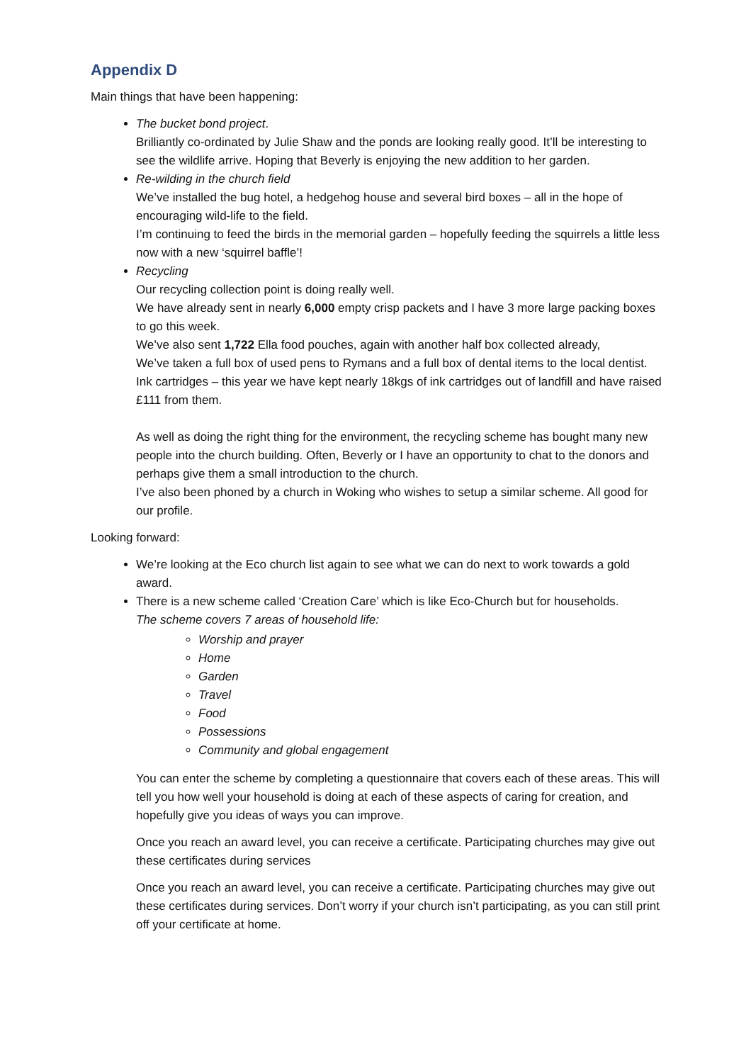Appendix D
Main things that have been happening:
The bucket bond project.
Brilliantly co-ordinated by Julie Shaw and the ponds are looking really good. It’ll be interesting to see the wildlife arrive. Hoping that Beverly is enjoying the new addition to her garden.
Re-wilding in the church field
We’ve installed the bug hotel, a hedgehog house and several bird boxes – all in the hope of encouraging wild-life to the field.
I’m continuing to feed the birds in the memorial garden – hopefully feeding the squirrels a little less now with a new ‘squirrel baffle’!
Recycling
Our recycling collection point is doing really well.
We have already sent in nearly 6,000 empty crisp packets and I have 3 more large packing boxes to go this week.
We’ve also sent 1,722 Ella food pouches, again with another half box collected already,
We’ve taken a full box of used pens to Rymans and a full box of dental items to the local dentist.
Ink cartridges – this year we have kept nearly 18kgs of ink cartridges out of landfill and have raised £111 from them.
As well as doing the right thing for the environment, the recycling scheme has bought many new people into the church building. Often, Beverly or I have an opportunity to chat to the donors and perhaps give them a small introduction to the church.
I’ve also been phoned by a church in Woking who wishes to setup a similar scheme. All good for our profile.
Looking forward:
We’re looking at the Eco church list again to see what we can do next to work towards a gold award.
There is a new scheme called ‘Creation Care’ which is like Eco-Church but for households.
The scheme covers 7 areas of household life:
Worship and prayer
Home
Garden
Travel
Food
Possessions
Community and global engagement
You can enter the scheme by completing a questionnaire that covers each of these areas. This will tell you how well your household is doing at each of these aspects of caring for creation, and hopefully give you ideas of ways you can improve.
Once you reach an award level, you can receive a certificate. Participating churches may give out these certificates during services
Once you reach an award level, you can receive a certificate. Participating churches may give out these certificates during services. Don’t worry if your church isn’t participating, as you can still print off your certificate at home.